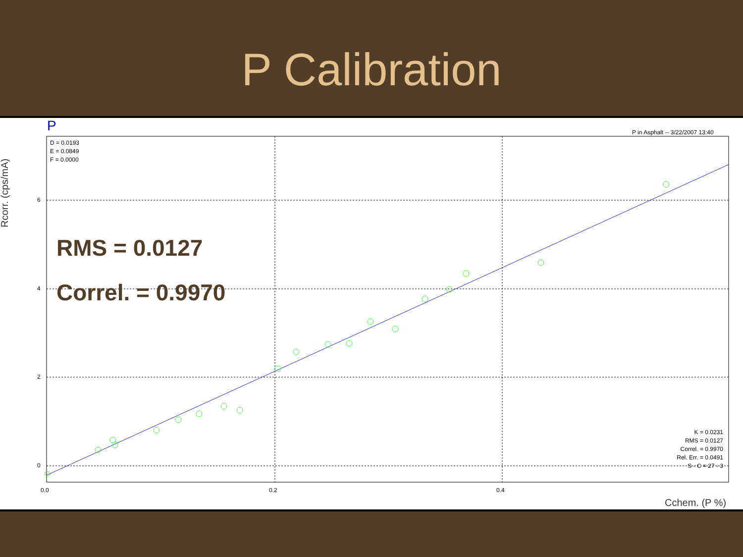P Calibration
P
P in Asphalt -- 3/22/2007 13:40
D = 0.0193
E = 0.0849
F = 0.0000
RMS = 0.0127
Correl. = 0.9970
K = 0.0231
RMS = 0.0127
Correl. = 0.9970
Rel. Err. = 0.0491
S - C = 27 - 3
6
4
2
0
0.0 0.2 0.4
Cchem. (P %)
Rcorr. (cps/mA)